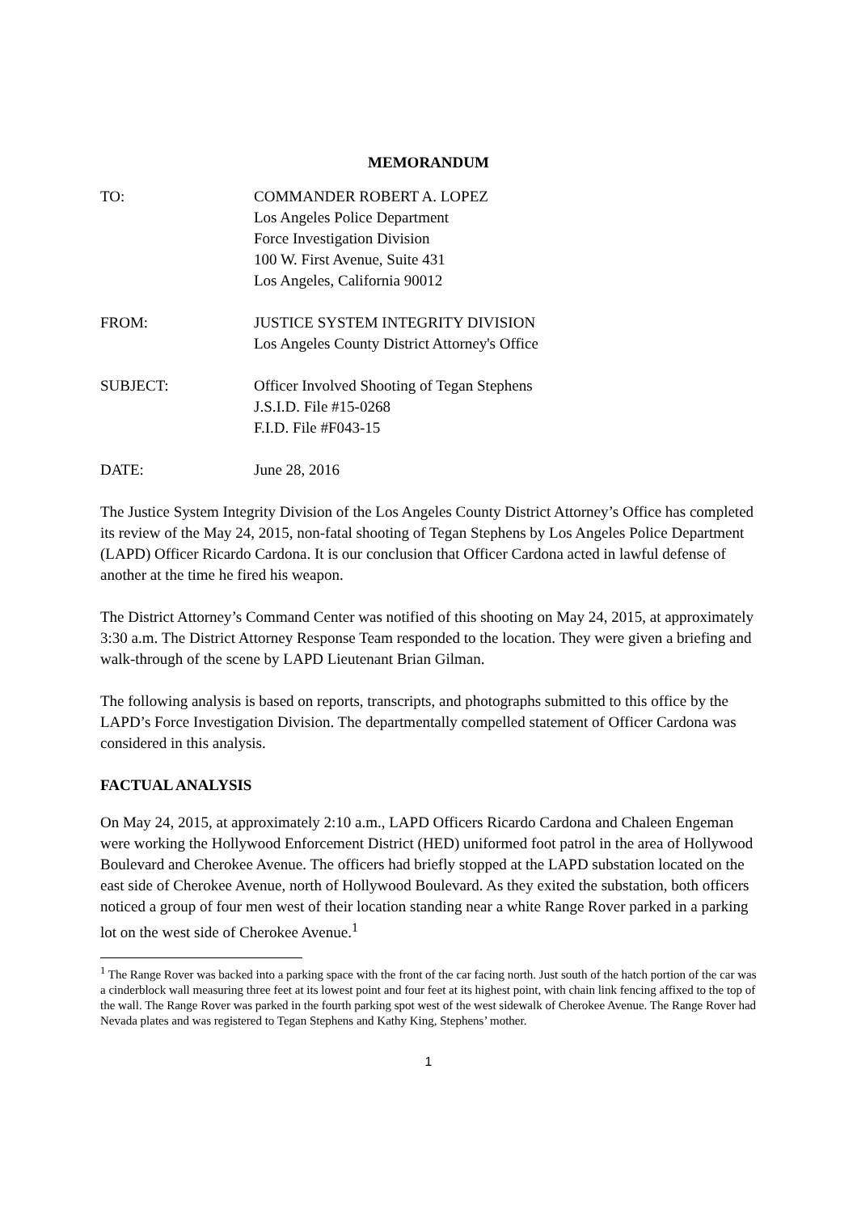MEMORANDUM
TO: COMMANDER ROBERT A. LOPEZ
Los Angeles Police Department
Force Investigation Division
100 W. First Avenue, Suite 431
Los Angeles, California 90012
FROM: JUSTICE SYSTEM INTEGRITY DIVISION
Los Angeles County District Attorney's Office
SUBJECT: Officer Involved Shooting of Tegan Stephens
J.S.I.D. File #15-0268
F.I.D. File #F043-15
DATE: June 28, 2016
The Justice System Integrity Division of the Los Angeles County District Attorney’s Office has completed its review of the May 24, 2015, non-fatal shooting of Tegan Stephens by Los Angeles Police Department (LAPD) Officer Ricardo Cardona. It is our conclusion that Officer Cardona acted in lawful defense of another at the time he fired his weapon.
The District Attorney’s Command Center was notified of this shooting on May 24, 2015, at approximately 3:30 a.m. The District Attorney Response Team responded to the location. They were given a briefing and walk-through of the scene by LAPD Lieutenant Brian Gilman.
The following analysis is based on reports, transcripts, and photographs submitted to this office by the LAPD’s Force Investigation Division. The departmentally compelled statement of Officer Cardona was considered in this analysis.
FACTUAL ANALYSIS
On May 24, 2015, at approximately 2:10 a.m., LAPD Officers Ricardo Cardona and Chaleen Engeman were working the Hollywood Enforcement District (HED) uniformed foot patrol in the area of Hollywood Boulevard and Cherokee Avenue. The officers had briefly stopped at the LAPD substation located on the east side of Cherokee Avenue, north of Hollywood Boulevard. As they exited the substation, both officers noticed a group of four men west of their location standing near a white Range Rover parked in a parking lot on the west side of Cherokee Avenue.<sup>1</sup>
<sup>1</sup> The Range Rover was backed into a parking space with the front of the car facing north. Just south of the hatch portion of the car was a cinderblock wall measuring three feet at its lowest point and four feet at its highest point, with chain link fencing affixed to the top of the wall. The Range Rover was parked in the fourth parking spot west of the west sidewalk of Cherokee Avenue. The Range Rover had Nevada plates and was registered to Tegan Stephens and Kathy King, Stephens’ mother.
1